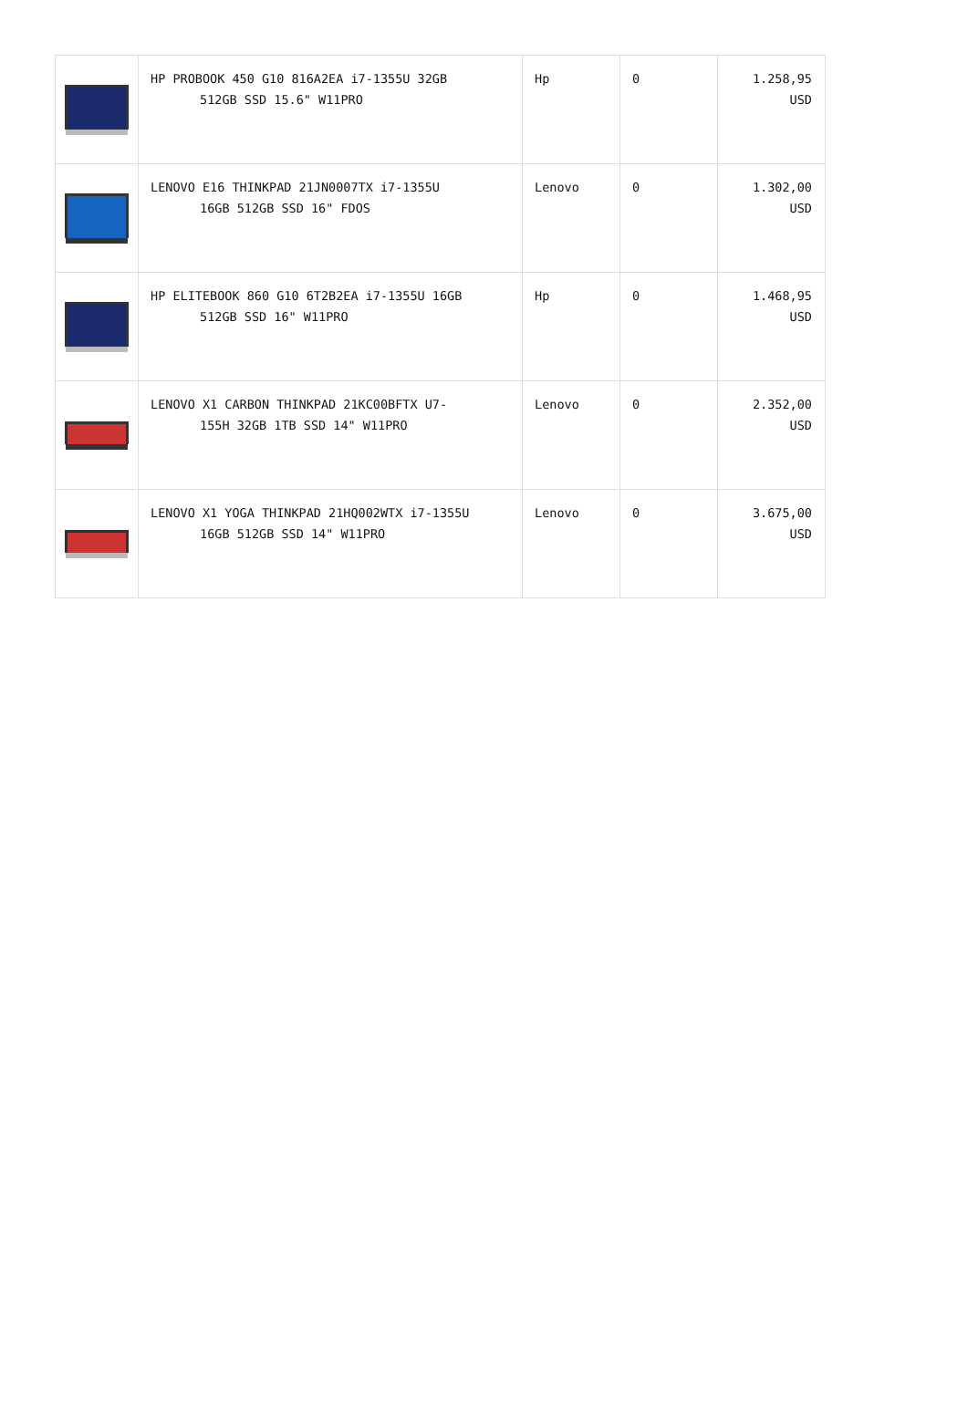| | HP PROBOOK 450 G10 816A2EA i7-1355U 32GB 512GB SSD 15.6" W11PRO | Hp | 0 | 1.258,95 USD |
| | LENOVO E16 THINKPAD 21JN0007TX i7-1355U 16GB 512GB SSD 16" FDOS | Lenovo | 0 | 1.302,00 USD |
| | HP ELITEBOOK 860 G10 6T2B2EA i7-1355U 16GB 512GB SSD 16" W11PRO | Hp | 0 | 1.468,95 USD |
| | LENOVO X1 CARBON THINKPAD 21KC00BFTX U7- 155H 32GB 1TB SSD 14" W11PRO | Lenovo | 0 | 2.352,00 USD |
| | LENOVO X1 YOGA THINKPAD 21HQ002WTX i7-1355U 16GB 512GB SSD 14" W11PRO | Lenovo | 0 | 3.675,00 USD |